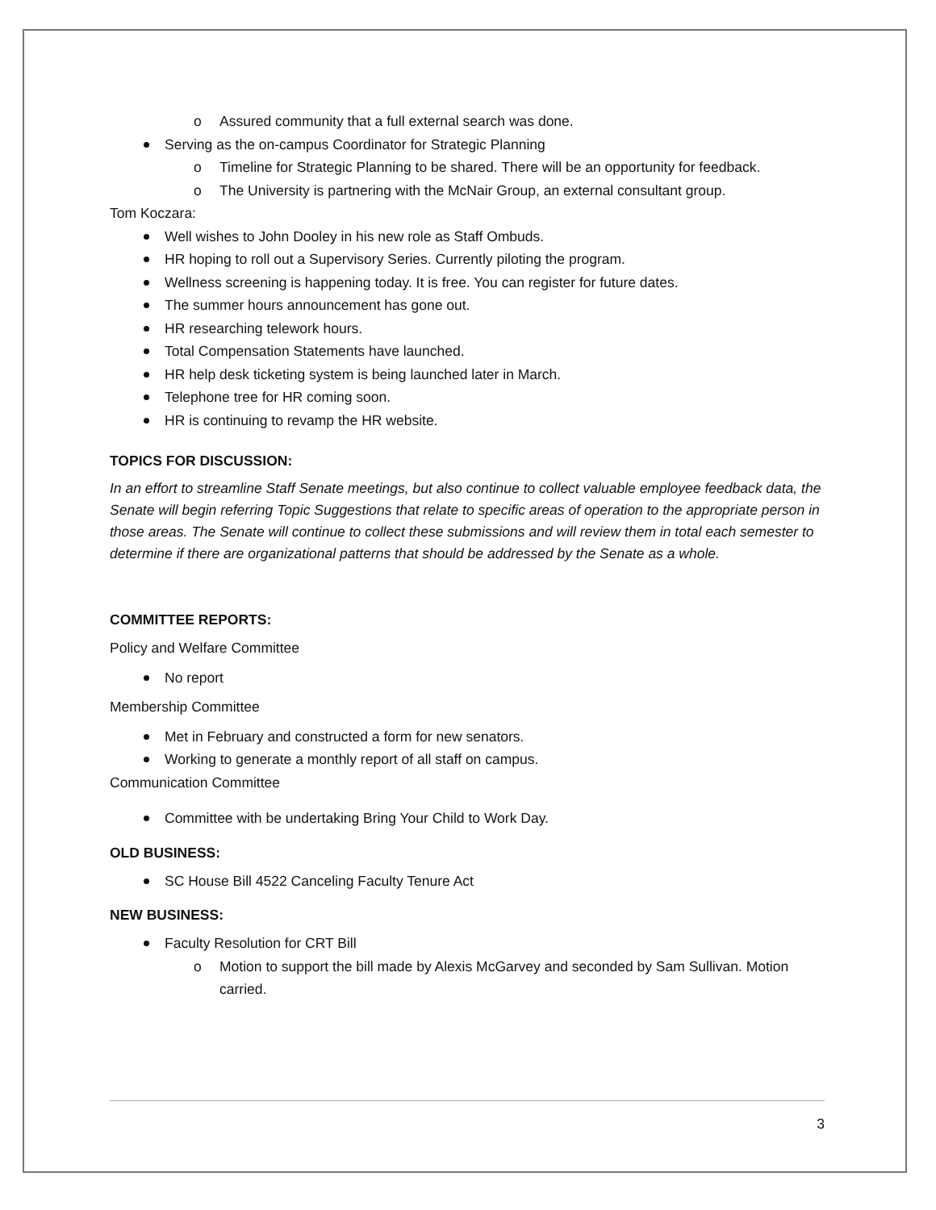o Assured community that a full external search was done.
Serving as the on-campus Coordinator for Strategic Planning
o Timeline for Strategic Planning to be shared. There will be an opportunity for feedback.
o The University is partnering with the McNair Group, an external consultant group.
Tom Koczara:
Well wishes to John Dooley in his new role as Staff Ombuds.
HR hoping to roll out a Supervisory Series. Currently piloting the program.
Wellness screening is happening today. It is free. You can register for future dates.
The summer hours announcement has gone out.
HR researching telework hours.
Total Compensation Statements have launched.
HR help desk ticketing system is being launched later in March.
Telephone tree for HR coming soon.
HR is continuing to revamp the HR website.
TOPICS FOR DISCUSSION:
In an effort to streamline Staff Senate meetings, but also continue to collect valuable employee feedback data, the Senate will begin referring Topic Suggestions that relate to specific areas of operation to the appropriate person in those areas. The Senate will continue to collect these submissions and will review them in total each semester to determine if there are organizational patterns that should be addressed by the Senate as a whole.
COMMITTEE REPORTS:
Policy and Welfare Committee
No report
Membership Committee
Met in February and constructed a form for new senators.
Working to generate a monthly report of all staff on campus.
Communication Committee
Committee with be undertaking Bring Your Child to Work Day.
OLD BUSINESS:
SC House Bill 4522 Canceling Faculty Tenure Act
NEW BUSINESS:
Faculty Resolution for CRT Bill
o Motion to support the bill made by Alexis McGarvey and seconded by Sam Sullivan. Motion carried.
3